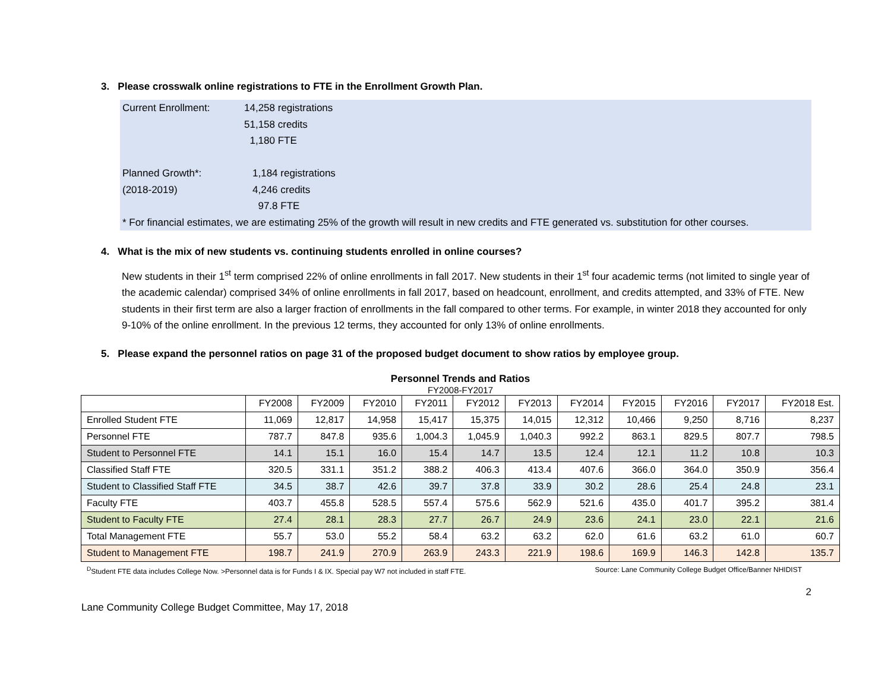3. Please crosswalk online registrations to FTE in the Enrollment Growth Plan.
Current Enrollment: 14,258 registrations
51,158 credits
1,180 FTE
Planned Growth*:
(2018-2019) 1,184 registrations
4,246 credits
97.8 FTE
* For financial estimates, we are estimating 25% of the growth will result in new credits and FTE generated vs. substitution for other courses.
4. What is the mix of new students vs. continuing students enrolled in online courses?
New students in their 1<sup>st</sup> term comprised 22% of online enrollments in fall 2017. New students in their 1<sup>st</sup> four academic terms (not limited to single year of the academic calendar) comprised 34% of online enrollments in fall 2017, based on headcount, enrollment, and credits attempted, and 33% of FTE. New students in their first term are also a larger fraction of enrollments in the fall compared to other terms. For example, in winter 2018 they accounted for only 9-10% of the online enrollment. In the previous 12 terms, they accounted for only 13% of online enrollments.
5. Please expand the personnel ratios on page 31 of the proposed budget document to show ratios by employee group.
Personnel Trends and Ratios
FY2008-FY2017
| | FY2008 | FY2009 | FY2010 | FY2011 | FY2012 | FY2013 | FY2014 | FY2015 | FY2016 | FY2017 | FY2018 Est. |
| --- | --- | --- | --- | --- | --- | --- | --- | --- | --- | --- | --- |
| Enrolled Student FTE | 11,069 | 12,817 | 14,958 | 15,417 | 15,375 | 14,015 | 12,312 | 10,466 | 9,250 | 8,716 | 8,237 |
| Personnel FTE | 787.7 | 847.8 | 935.6 | 1,004.3 | 1,045.9 | 1,040.3 | 992.2 | 863.1 | 829.5 | 807.7 | 798.5 |
| Student to Personnel FTE | 14.1 | 15.1 | 16.0 | 15.4 | 14.7 | 13.5 | 12.4 | 12.1 | 11.2 | 10.8 | 10.3 |
| Classified Staff FTE | 320.5 | 331.1 | 351.2 | 388.2 | 406.3 | 413.4 | 407.6 | 366.0 | 364.0 | 350.9 | 356.4 |
| Student to Classified Staff FTE | 34.5 | 38.7 | 42.6 | 39.7 | 37.8 | 33.9 | 30.2 | 28.6 | 25.4 | 24.8 | 23.1 |
| Faculty FTE | 403.7 | 455.8 | 528.5 | 557.4 | 575.6 | 562.9 | 521.6 | 435.0 | 401.7 | 395.2 | 381.4 |
| Student to Faculty FTE | 27.4 | 28.1 | 28.3 | 27.7 | 26.7 | 24.9 | 23.6 | 24.1 | 23.0 | 22.1 | 21.6 |
| Total Management FTE | 55.7 | 53.0 | 55.2 | 58.4 | 63.2 | 63.2 | 62.0 | 61.6 | 63.2 | 61.0 | 60.7 |
| Student to Management FTE | 198.7 | 241.9 | 270.9 | 263.9 | 243.3 | 221.9 | 198.6 | 169.9 | 146.3 | 142.8 | 135.7 |
<sup>D</sup>Student FTE data includes College Now. >Personnel data is for Funds I & IX. Special pay W7 not included in staff FTE. Source: Lane Community College Budget Office/Banner NHIDIST
2
Lane Community College Budget Committee, May 17, 2018